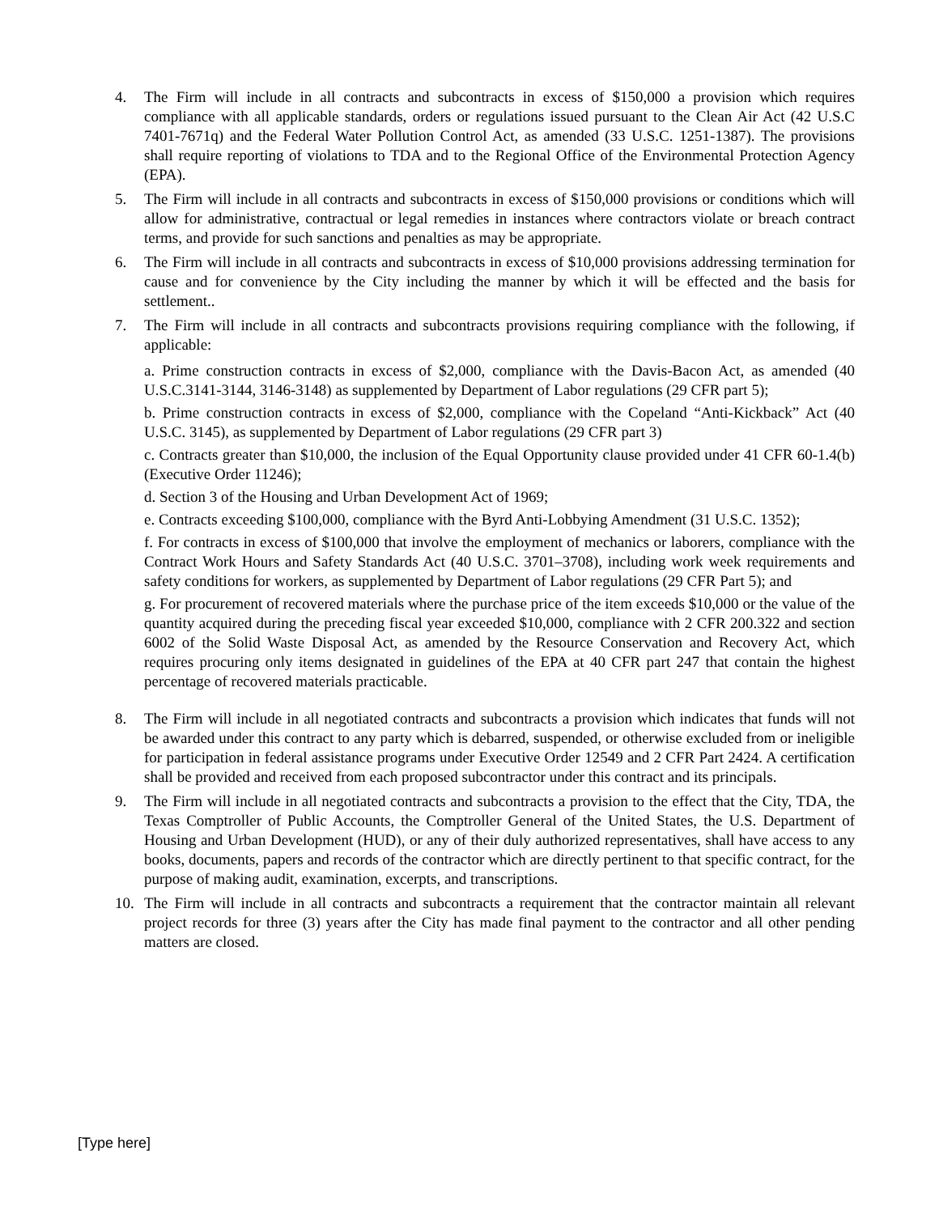4. The Firm will include in all contracts and subcontracts in excess of $150,000 a provision which requires compliance with all applicable standards, orders or regulations issued pursuant to the Clean Air Act (42 U.S.C 7401-7671q) and the Federal Water Pollution Control Act, as amended (33 U.S.C. 1251-1387). The provisions shall require reporting of violations to TDA and to the Regional Office of the Environmental Protection Agency (EPA).
5. The Firm will include in all contracts and subcontracts in excess of $150,000 provisions or conditions which will allow for administrative, contractual or legal remedies in instances where contractors violate or breach contract terms, and provide for such sanctions and penalties as may be appropriate.
6. The Firm will include in all contracts and subcontracts in excess of $10,000 provisions addressing termination for cause and for convenience by the City including the manner by which it will be effected and the basis for settlement..
7. The Firm will include in all contracts and subcontracts provisions requiring compliance with the following, if applicable:
a. Prime construction contracts in excess of $2,000, compliance with the Davis-Bacon Act, as amended (40 U.S.C.3141-3144, 3146-3148) as supplemented by Department of Labor regulations (29 CFR part 5);
b. Prime construction contracts in excess of $2,000, compliance with the Copeland “Anti-Kickback” Act (40 U.S.C. 3145), as supplemented by Department of Labor regulations (29 CFR part 3)
c. Contracts greater than $10,000, the inclusion of the Equal Opportunity clause provided under 41 CFR 60-1.4(b) (Executive Order 11246);
d. Section 3 of the Housing and Urban Development Act of 1969;
e. Contracts exceeding $100,000, compliance with the Byrd Anti-Lobbying Amendment (31 U.S.C. 1352);
f. For contracts in excess of $100,000 that involve the employment of mechanics or laborers, compliance with the Contract Work Hours and Safety Standards Act (40 U.S.C. 3701–3708), including work week requirements and safety conditions for workers, as supplemented by Department of Labor regulations (29 CFR Part 5); and
g. For procurement of recovered materials where the purchase price of the item exceeds $10,000 or the value of the quantity acquired during the preceding fiscal year exceeded $10,000, compliance with 2 CFR 200.322 and section 6002 of the Solid Waste Disposal Act, as amended by the Resource Conservation and Recovery Act, which requires procuring only items designated in guidelines of the EPA at 40 CFR part 247 that contain the highest percentage of recovered materials practicable.
8. The Firm will include in all negotiated contracts and subcontracts a provision which indicates that funds will not be awarded under this contract to any party which is debarred, suspended, or otherwise excluded from or ineligible for participation in federal assistance programs under Executive Order 12549 and 2 CFR Part 2424. A certification shall be provided and received from each proposed subcontractor under this contract and its principals.
9. The Firm will include in all negotiated contracts and subcontracts a provision to the effect that the City, TDA, the Texas Comptroller of Public Accounts, the Comptroller General of the United States, the U.S. Department of Housing and Urban Development (HUD), or any of their duly authorized representatives, shall have access to any books, documents, papers and records of the contractor which are directly pertinent to that specific contract, for the purpose of making audit, examination, excerpts, and transcriptions.
10. The Firm will include in all contracts and subcontracts a requirement that the contractor maintain all relevant project records for three (3) years after the City has made final payment to the contractor and all other pending matters are closed.
[Type here]